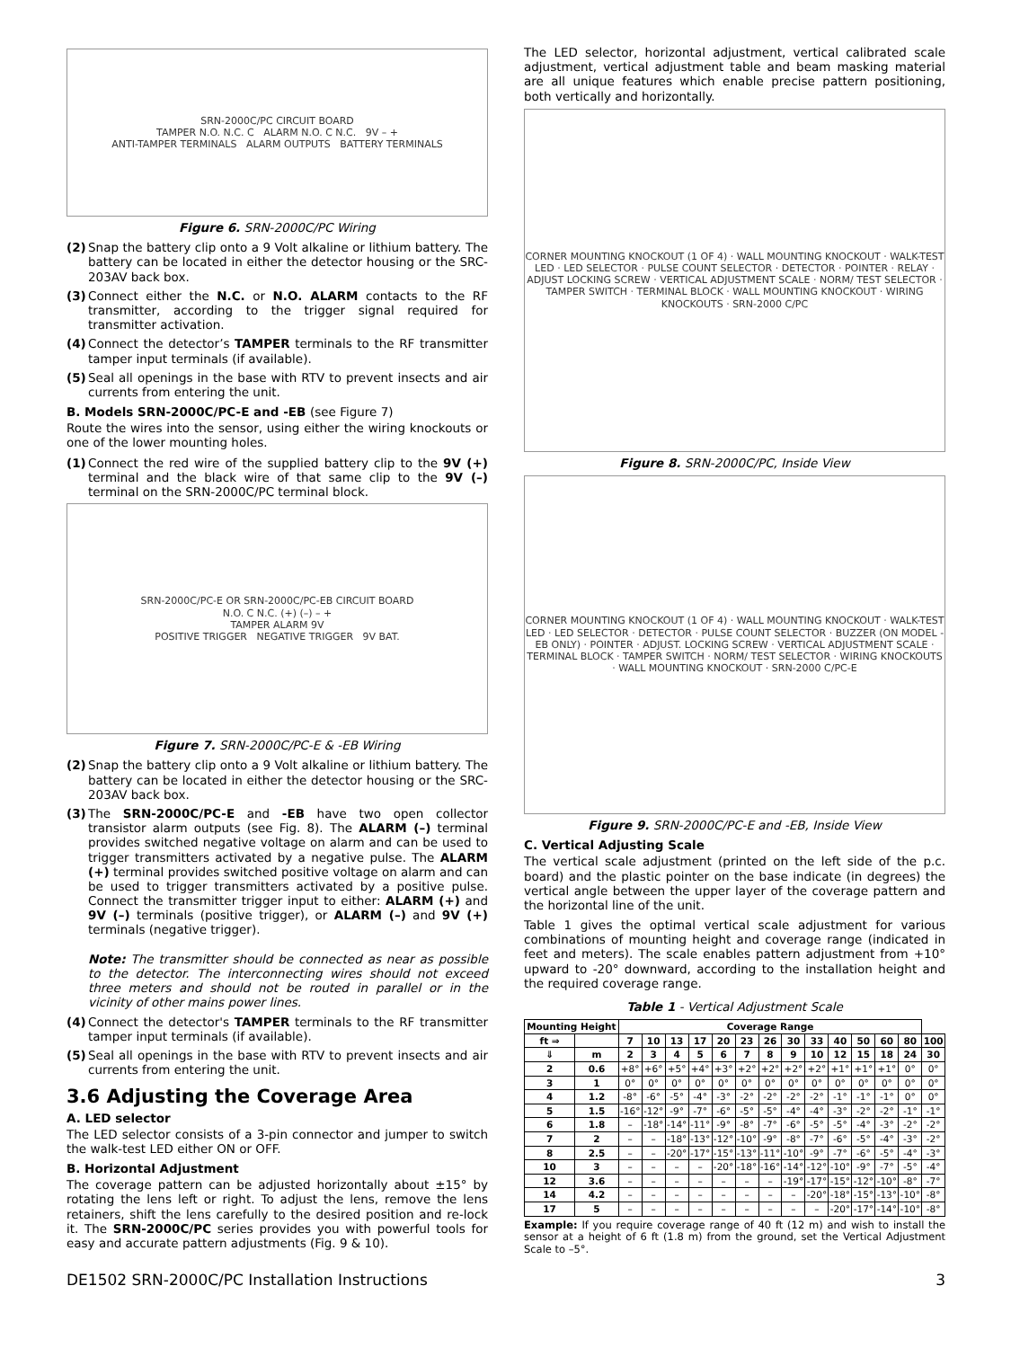SRN-2000C/PC CIRCUIT BOARD
TAMPER N.O. N.C. C ALARM N.O. C N.C. 9V – +
ANTI-TAMPER TERMINALS ALARM OUTPUTS BATTERY TERMINALS
Figure 6. SRN-2000C/PC Wiring
(2) Snap the battery clip onto a 9 Volt alkaline or lithium battery. The battery can be located in either the detector housing or the SRC-203AV back box.
(3) Connect either the N.C. or N.O. ALARM contacts to the RF transmitter, according to the trigger signal required for transmitter activation.
(4) Connect the detector’s TAMPER terminals to the RF transmitter tamper input terminals (if available).
(5) Seal all openings in the base with RTV to prevent insects and air currents from entering the unit.
B. Models SRN-2000C/PC-E and -EB (see Figure 7)
Route the wires into the sensor, using either the wiring knockouts or one of the lower mounting holes.
(1) Connect the red wire of the supplied battery clip to the 9V (+) terminal and the black wire of that same clip to the 9V (–) terminal on the SRN-2000C/PC terminal block.
SRN-2000C/PC-E OR SRN-2000C/PC-EB CIRCUIT BOARD
N.O. C N.C. (+) (–) – +
TAMPER ALARM 9V
POSITIVE TRIGGER NEGATIVE TRIGGER 9V BAT.
Figure 7. SRN-2000C/PC-E & -EB Wiring
(2) Snap the battery clip onto a 9 Volt alkaline or lithium battery. The battery can be located in either the detector housing or the SRC-203AV back box.
(3) The SRN-2000C/PC-E and -EB have two open collector transistor alarm outputs (see Fig. 8). The ALARM (–) terminal provides switched negative voltage on alarm and can be used to trigger transmitters activated by a negative pulse. The ALARM (+) terminal provides switched positive voltage on alarm and can be used to trigger transmitters activated by a positive pulse. Connect the transmitter trigger input to either: ALARM (+) and 9V (–) terminals (positive trigger), or ALARM (–) and 9V (+) terminals (negative trigger).
Note: The transmitter should be connected as near as possible to the detector. The interconnecting wires should not exceed three meters and should not be routed in parallel or in the vicinity of other mains power lines.
(4) Connect the detector's TAMPER terminals to the RF transmitter tamper input terminals (if available).
(5) Seal all openings in the base with RTV to prevent insects and air currents from entering the unit.
3.6 Adjusting the Coverage Area
A. LED selector
The LED selector consists of a 3-pin connector and jumper to switch the walk-test LED either ON or OFF.
B. Horizontal Adjustment
The coverage pattern can be adjusted horizontally about ±15° by rotating the lens left or right. To adjust the lens, remove the lens retainers, shift the lens carefully to the desired position and re-lock it. The SRN-2000C/PC series provides you with powerful tools for easy and accurate pattern adjustments (Fig. 9 & 10).
The LED selector, horizontal adjustment, vertical calibrated scale adjustment, vertical adjustment table and beam masking material are all unique features which enable precise pattern positioning, both vertically and horizontally.
CORNER MOUNTING KNOCKOUT (1 OF 4) · WALL MOUNTING KNOCKOUT · WALK-TEST LED · LED SELECTOR · PULSE COUNT SELECTOR · DETECTOR · POINTER · RELAY · ADJUST LOCKING SCREW · VERTICAL ADJUSTMENT SCALE · NORM/ TEST SELECTOR · TAMPER SWITCH · TERMINAL BLOCK · WALL MOUNTING KNOCKOUT · WIRING KNOCKOUTS · SRN-2000 C/PC
Figure 8. SRN-2000C/PC, Inside View
CORNER MOUNTING KNOCKOUT (1 OF 4) · WALL MOUNTING KNOCKOUT · WALK-TEST LED · LED SELECTOR · DETECTOR · PULSE COUNT SELECTOR · BUZZER (ON MODEL -EB ONLY) · POINTER · ADJUST. LOCKING SCREW · VERTICAL ADJUSTMENT SCALE · TERMINAL BLOCK · TAMPER SWITCH · NORM/ TEST SELECTOR · WIRING KNOCKOUTS · WALL MOUNTING KNOCKOUT · SRN-2000 C/PC-E
Figure 9. SRN-2000C/PC-E and -EB, Inside View
C. Vertical Adjusting Scale
The vertical scale adjustment (printed on the left side of the p.c. board) and the plastic pointer on the base indicate (in degrees) the vertical angle between the upper layer of the coverage pattern and the horizontal line of the unit.
Table 1 gives the optimal vertical scale adjustment for various combinations of mounting height and coverage range (indicated in feet and meters). The scale enables pattern adjustment from +10° upward to -20° downward, according to the installation height and the required coverage range.
Table 1 - Vertical Adjustment Scale
| Mounting Height | | Coverage Range | | | | | | | | | | | | | |
| --- | --- | --- | --- | --- | --- | --- | --- | --- | --- | --- | --- | --- | --- | --- | --- |
| ft ⇒ | | 7 | 10 | 13 | 17 | 20 | 23 | 26 | 30 | 33 | 40 | 50 | 60 | 80 | 100 |
| ⇓ | m | 2 | 3 | 4 | 5 | 6 | 7 | 8 | 9 | 10 | 12 | 15 | 18 | 24 | 30 |
| 2 | 0.6 | +8° | +6° | +5° | +4° | +3° | +2° | +2° | +2° | +2° | +1° | +1° | +1° | 0° | 0° |
| 3 | 1 | 0° | 0° | 0° | 0° | 0° | 0° | 0° | 0° | 0° | 0° | 0° | 0° | 0° | 0° |
| 4 | 1.2 | -8° | -6° | -5° | -4° | -3° | -2° | -2° | -2° | -2° | -1° | -1° | -1° | 0° | 0° |
| 5 | 1.5 | -16° | -12° | -9° | -7° | -6° | -5° | -5° | -4° | -4° | -3° | -2° | -2° | -1° | -1° |
| 6 | 1.8 | – | -18° | -14° | -11° | -9° | -8° | -7° | -6° | -5° | -5° | -4° | -3° | -2° | -2° |
| 7 | 2 | – | – | -18° | -13° | -12° | -10° | -9° | -8° | -7° | -6° | -5° | -4° | -3° | -2° |
| 8 | 2.5 | – | – | -20° | -17° | -15° | -13° | -11° | -10° | -9° | -7° | -6° | -5° | -4° | -3° |
| 10 | 3 | – | – | – | – | -20° | -18° | -16° | -14° | -12° | -10° | -9° | -7° | -5° | -4° |
| 12 | 3.6 | – | – | – | – | – | – | – | -19° | -17° | -15° | -12° | -10° | -8° | -7° |
| 14 | 4.2 | – | – | – | – | – | – | – | – | -20° | -18° | -15° | -13° | -10° | -8° |
| 17 | 5 | – | – | – | – | – | – | – | – | – | -20° | -17° | -14° | -10° | -8° |
Example: If you require coverage range of 40 ft (12 m) and wish to install the sensor at a height of 6 ft (1.8 m) from the ground, set the Vertical Adjustment Scale to –5°.
DE1502 SRN-2000C/PC Installation Instructions 3